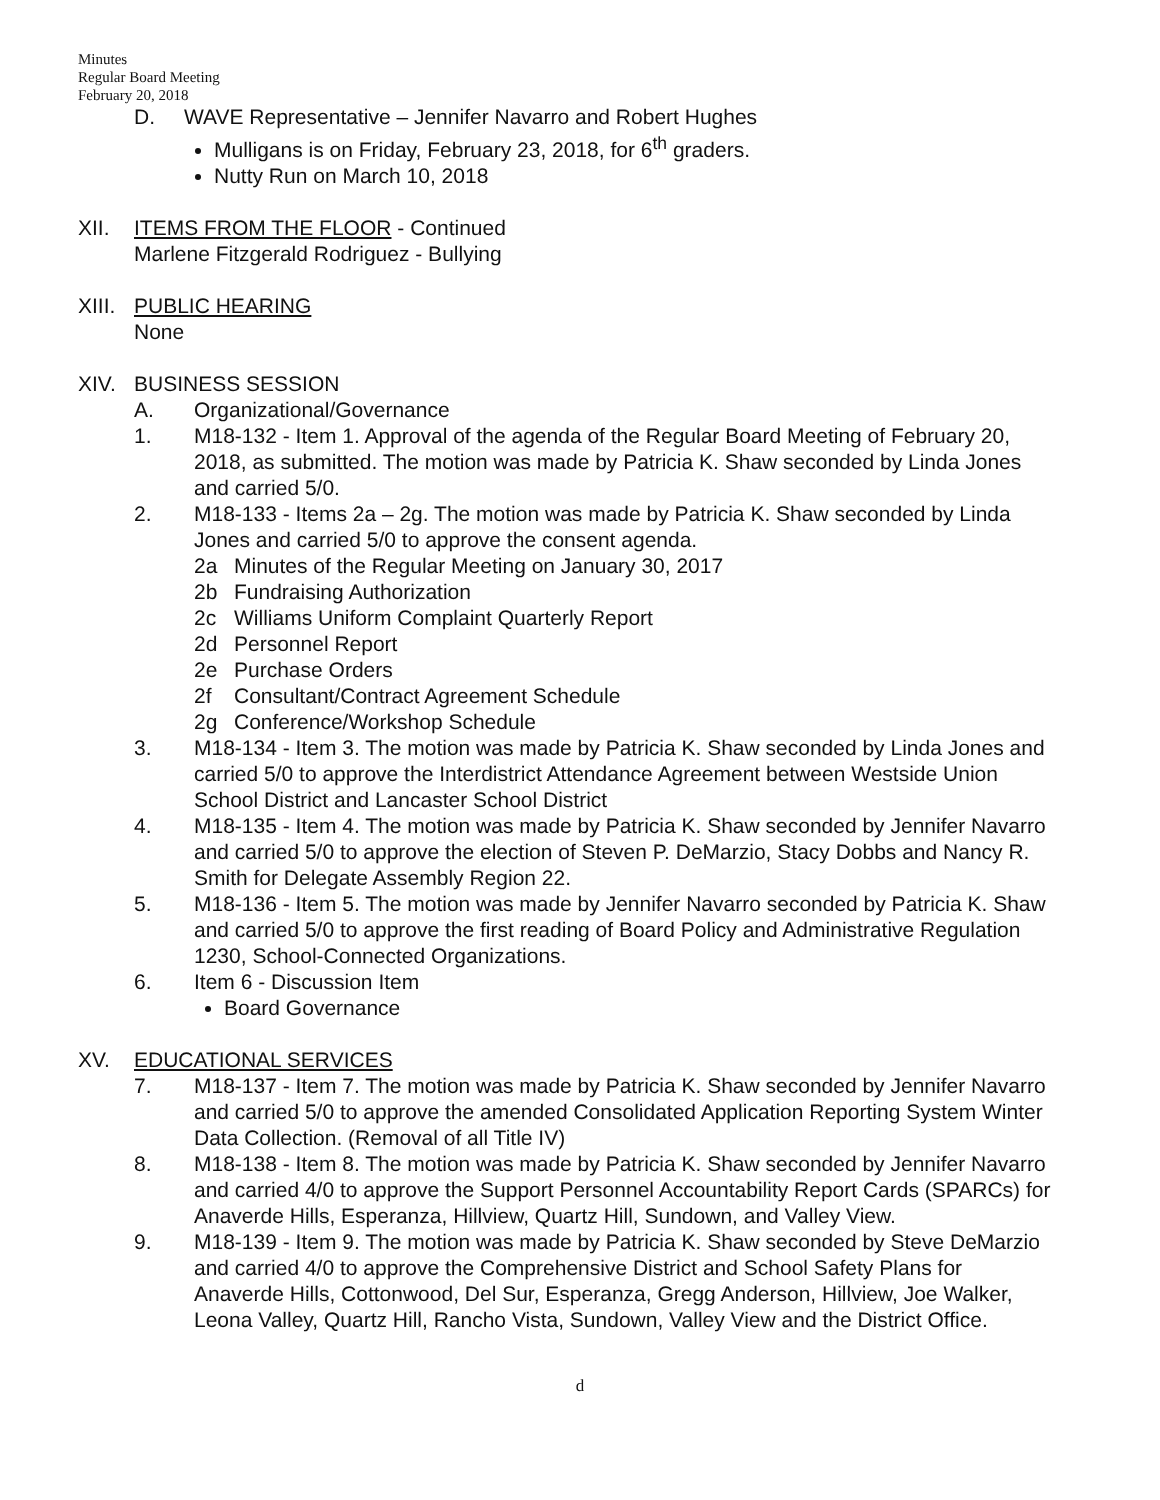Minutes
Regular Board Meeting
February 20, 2018
D. WAVE Representative – Jennifer Navarro and Robert Hughes
Mulligans is on Friday, February 23, 2018, for 6<sup>th</sup> graders.
Nutty Run on March 10, 2018
XII. ITEMS FROM THE FLOOR - Continued
Marlene Fitzgerald Rodriguez - Bullying
XIII.
PUBLIC HEARING
None
XIV. BUSINESS SESSION
A. Organizational/Governance
1. M18-132 - Item 1. Approval of the agenda of the Regular Board Meeting of February 20, 2018, as submitted. The motion was made by Patricia K. Shaw seconded by Linda Jones and carried 5/0.
2. M18-133 - Items 2a – 2g. The motion was made by Patricia K. Shaw seconded by Linda Jones and carried 5/0 to approve the consent agenda.
2a Minutes of the Regular Meeting on January 30, 2017
2b Fundraising Authorization
2c Williams Uniform Complaint Quarterly Report
2d Personnel Report
2e Purchase Orders
2f Consultant/Contract Agreement Schedule
2g Conference/Workshop Schedule
3. M18-134 - Item 3. The motion was made by Patricia K. Shaw seconded by Linda Jones and carried 5/0 to approve the Interdistrict Attendance Agreement between Westside Union School District and Lancaster School District
4. M18-135 - Item 4. The motion was made by Patricia K. Shaw seconded by Jennifer Navarro and carried 5/0 to approve the election of Steven P. DeMarzio, Stacy Dobbs and Nancy R. Smith for Delegate Assembly Region 22.
5. M18-136 - Item 5. The motion was made by Jennifer Navarro seconded by Patricia K. Shaw and carried 5/0 to approve the first reading of Board Policy and Administrative Regulation 1230, School-Connected Organizations.
6. Item 6 - Discussion Item
Board Governance
XV. EDUCATIONAL SERVICES
7. M18-137 - Item 7. The motion was made by Patricia K. Shaw seconded by Jennifer Navarro and carried 5/0 to approve the amended Consolidated Application Reporting System Winter Data Collection. (Removal of all Title IV)
8. M18-138 - Item 8. The motion was made by Patricia K. Shaw seconded by Jennifer Navarro and carried 4/0 to approve the Support Personnel Accountability Report Cards (SPARCs) for Anaverde Hills, Esperanza, Hillview, Quartz Hill, Sundown, and Valley View.
9. M18-139 - Item 9. The motion was made by Patricia K. Shaw seconded by Steve DeMarzio and carried 4/0 to approve the Comprehensive District and School Safety Plans for Anaverde Hills, Cottonwood, Del Sur, Esperanza, Gregg Anderson, Hillview, Joe Walker, Leona Valley, Quartz Hill, Rancho Vista, Sundown, Valley View and the District Office.
d